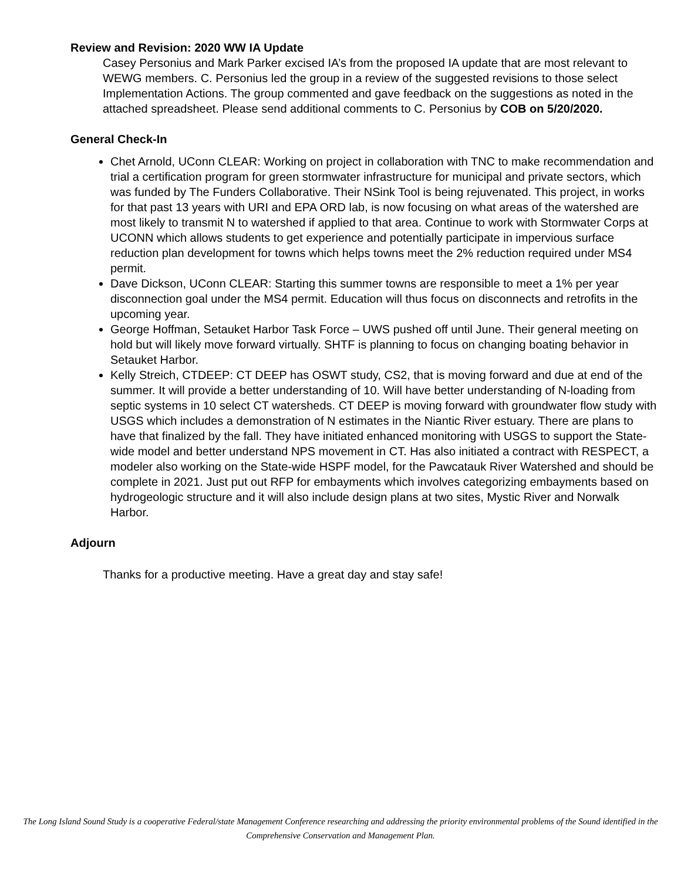Review and Revision: 2020 WW IA Update
Casey Personius and Mark Parker excised IA’s from the proposed IA update that are most relevant to WEWG members. C. Personius led the group in a review of the suggested revisions to those select Implementation Actions. The group commented and gave feedback on the suggestions as noted in the attached spreadsheet. Please send additional comments to C. Personius by COB on 5/20/2020.
General Check-In
Chet Arnold, UConn CLEAR: Working on project in collaboration with TNC to make recommendation and trial a certification program for green stormwater infrastructure for municipal and private sectors, which was funded by The Funders Collaborative. Their NSink Tool is being rejuvenated. This project, in works for that past 13 years with URI and EPA ORD lab, is now focusing on what areas of the watershed are most likely to transmit N to watershed if applied to that area. Continue to work with Stormwater Corps at UCONN which allows students to get experience and potentially participate in impervious surface reduction plan development for towns which helps towns meet the 2% reduction required under MS4 permit.
Dave Dickson, UConn CLEAR: Starting this summer towns are responsible to meet a 1% per year disconnection goal under the MS4 permit. Education will thus focus on disconnects and retrofits in the upcoming year.
George Hoffman, Setauket Harbor Task Force – UWS pushed off until June. Their general meeting on hold but will likely move forward virtually. SHTF is planning to focus on changing boating behavior in Setauket Harbor.
Kelly Streich, CTDEEP: CT DEEP has OSWT study, CS2, that is moving forward and due at end of the summer. It will provide a better understanding of 10. Will have better understanding of N-loading from septic systems in 10 select CT watersheds. CT DEEP is moving forward with groundwater flow study with USGS which includes a demonstration of N estimates in the Niantic River estuary. There are plans to have that finalized by the fall. They have initiated enhanced monitoring with USGS to support the State-wide model and better understand NPS movement in CT. Has also initiated a contract with RESPECT, a modeler also working on the State-wide HSPF model, for the Pawcatauk River Watershed and should be complete in 2021. Just put out RFP for embayments which involves categorizing embayments based on hydrogeologic structure and it will also include design plans at two sites, Mystic River and Norwalk Harbor.
Adjourn
Thanks for a productive meeting. Have a great day and stay safe!
The Long Island Sound Study is a cooperative Federal/state Management Conference researching and addressing the priority environmental problems of the Sound identified in the Comprehensive Conservation and Management Plan.